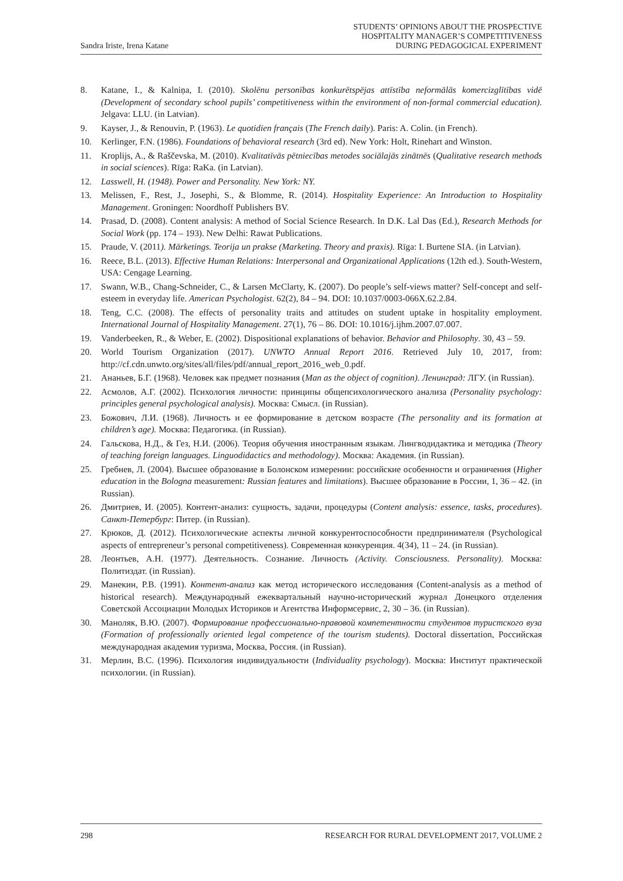Sandra Iriste, Irena Katane
STUDENTS’ OPINIONS ABOUT THE PROSPECTIVE
HOSPITALITY MANAGER’S COMPETITIVENESS
DURING PEDAGOGICAL EXPERIMENT
8. Katane, I., & Kalniņa, I. (2010). Skolēnu personības konkurētspējas attīstība neformālās komercizglītības vidē (Development of secondary school pupils’ competitiveness within the environment of non-formal commercial education). Jelgava: LLU. (in Latvian).
9. Kayser, J., & Renouvin, P. (1963). Le quotidien français (The French daily). Paris: A. Colin. (in French).
10. Kerlinger, F.N. (1986). Foundations of behavioral research (3rd ed). New York: Holt, Rinehart and Winston.
11. Kroplijs, A., & Raščevska, M. (2010). Kvalitatīvās pētniecības metodes sociālajās zinātnēs (Qualitative research methods in social sciences). Rīga: RaKa. (in Latvian).
12. Lasswell, H. (1948). Power and Personality. New York: NY.
13. Melissen, F., Rest, J., Josephi, S., & Blomme, R. (2014). Hospitality Experience: An Introduction to Hospitality Management. Groningen: Noordhoff Publishers BV.
14. Prasad, D. (2008). Content analysis: A method of Social Science Research. In D.K. Lal Das (Ed.), Research Methods for Social Work (pp. 174 – 193). New Delhi: Rawat Publications.
15. Praude, V. (2011). Mārketings. Teorija un prakse (Marketing. Theory and praxis). Rīga: I. Burtene SIA. (in Latvian).
16. Reece, B.L. (2013). Effective Human Relations: Interpersonal and Organizational Applications (12th ed.). South-Western, USA: Cengage Learning.
17. Swann, W.B., Chang-Schneider, C., & Larsen McClarty, K. (2007). Do people’s self-views matter? Self-concept and self-esteem in everyday life. American Psychologist. 62(2), 84 – 94. DOI: 10.1037/0003-066X.62.2.84.
18. Teng, C.C. (2008). The effects of personality traits and attitudes on student uptake in hospitality employment. International Journal of Hospitality Management. 27(1), 76 – 86. DOI: 10.1016/j.ijhm.2007.07.007.
19. Vanderbeeken, R., & Weber, E. (2002). Dispositional explanations of behavior. Behavior and Philosophy. 30, 43 – 59.
20. World Tourism Organization (2017). UNWTO Annual Report 2016. Retrieved July 10, 2017, from: http://cf.cdn.unwto.org/sites/all/files/pdf/annual_report_2016_web_0.pdf.
21. Ананьев, Б.Г. (1968). Человек как предмет познания (Man as the object of cognition). Ленинград: ЛГУ. (in Russian).
22. Асмолов, А.Г. (2002). Психология личности: принципы общепсихологического анализа (Personality psychology: principles general psychological analysis). Москва: Смысл. (in Russian).
23. Божович, Л.И. (1968). Личность и ее формирование в детском возрасте (The personality and its formation at children’s age). Москва: Педагогика. (in Russian).
24. Гальскова, Н.Д., & Гез, Н.И. (2006). Теория обучения иностранным языкам. Лингводидактика и методика (Theory of teaching foreign languages. Linguodidactics and methodology). Москва: Академия. (in Russian).
25. Гребнев, Л. (2004). Высшее образование в Болонском измерении: российские особенности и ограничения (Higher education in the Bologna measurement: Russian features and limitations). Высшее образование в России, 1, 36 – 42. (in Russian).
26. Дмитриев, И. (2005). Контент-анализ: сущность, задачи, процедуры (Content analysis: essence, tasks, procedures). Санкт-Петербург: Питер. (in Russian).
27. Крюков, Д. (2012). Психологические аспекты личной конкурентоспособности предпринимателя (Psychological aspects of entrepreneur’s personal competitiveness). Современная конкуренция. 4(34), 11 – 24. (in Russian).
28. Леонтьев, А.Н. (1977). Деятельность. Сознание. Личность (Activity. Consciousness. Personality). Москва: Политиздат. (in Russian).
29. Манекин, Р.В. (1991). Контент-анализ как метод исторического исследования (Content-analysis as a method of historical research). Международный ежеквартальный научно-исторический журнал Донецкого отделения Советской Ассоциации Молодых Историков и Агентства Информсервис, 2, 30 – 36. (in Russian).
30. Маноляк, В.Ю. (2007). Формирование профессионально-правовой компетентности студентов туристского вуза (Formation of professionally oriented legal competence of the tourism students). Doctoral dissertation, Российская международная академия туризма, Москва, Россия. (in Russian).
31. Мерлин, В.С. (1996). Психология индивидуальности (Individuality psychology). Москва: Институт практической психологии. (in Russian).
298 RESEARCH FOR RURAL DEVELOPMENT 2017, VOLUME 2